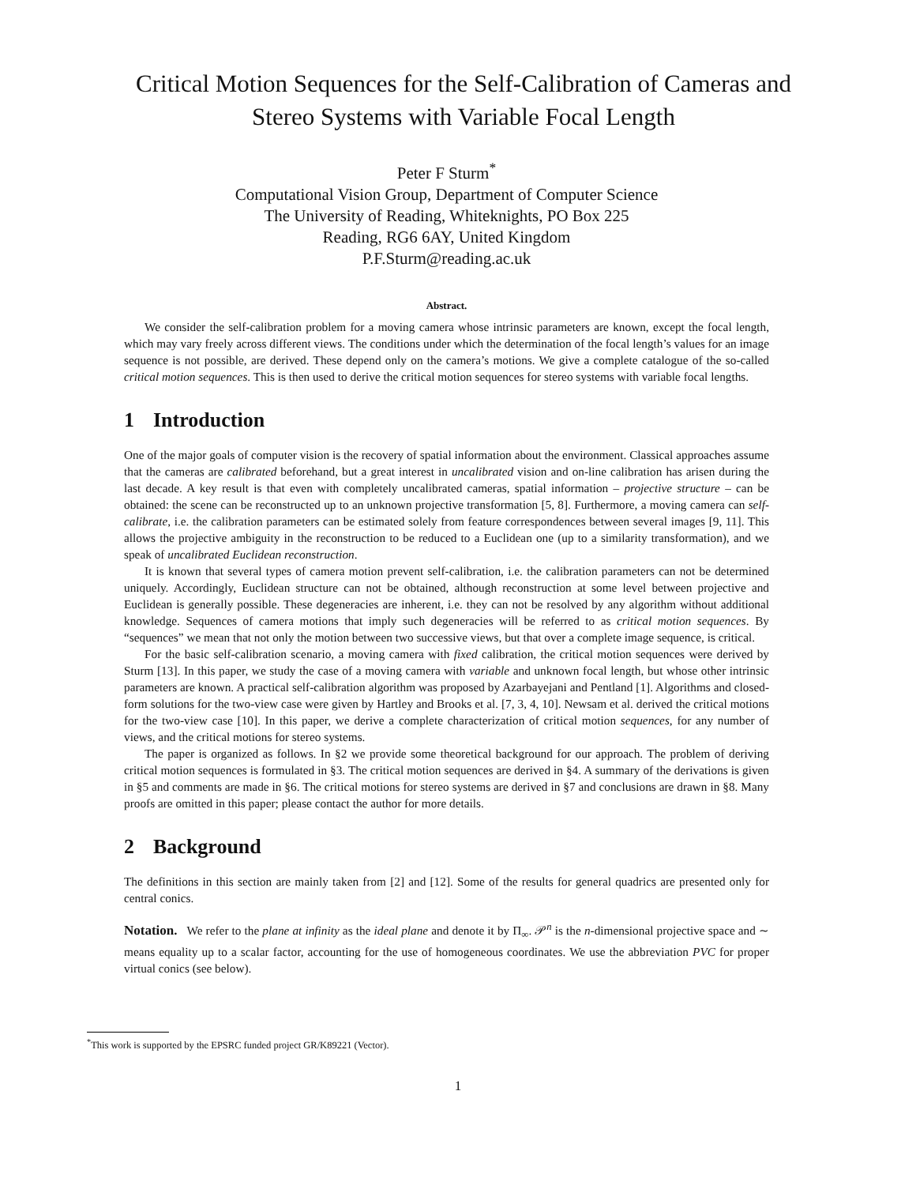Critical Motion Sequences for the Self-Calibration of Cameras and Stereo Systems with Variable Focal Length
Peter F Sturm<sup>*</sup>
Computational Vision Group, Department of Computer Science
The University of Reading, Whiteknights, PO Box 225
Reading, RG6 6AY, United Kingdom
P.F.Sturm@reading.ac.uk
Abstract.
We consider the self-calibration problem for a moving camera whose intrinsic parameters are known, except the focal length, which may vary freely across different views. The conditions under which the determination of the focal length’s values for an image sequence is not possible, are derived. These depend only on the camera’s motions. We give a complete catalogue of the so-called critical motion sequences. This is then used to derive the critical motion sequences for stereo systems with variable focal lengths.
1 Introduction
One of the major goals of computer vision is the recovery of spatial information about the environment. Classical approaches assume that the cameras are calibrated beforehand, but a great interest in uncalibrated vision and on-line calibration has arisen during the last decade. A key result is that even with completely uncalibrated cameras, spatial information – projective structure – can be obtained: the scene can be reconstructed up to an unknown projective transformation [5, 8]. Furthermore, a moving camera can self-calibrate, i.e. the calibration parameters can be estimated solely from feature correspondences between several images [9, 11]. This allows the projective ambiguity in the reconstruction to be reduced to a Euclidean one (up to a similarity transformation), and we speak of uncalibrated Euclidean reconstruction.
It is known that several types of camera motion prevent self-calibration, i.e. the calibration parameters can not be determined uniquely. Accordingly, Euclidean structure can not be obtained, although reconstruction at some level between projective and Euclidean is generally possible. These degeneracies are inherent, i.e. they can not be resolved by any algorithm without additional knowledge. Sequences of camera motions that imply such degeneracies will be referred to as critical motion sequences. By “sequences” we mean that not only the motion between two successive views, but that over a complete image sequence, is critical.
For the basic self-calibration scenario, a moving camera with fixed calibration, the critical motion sequences were derived by Sturm [13]. In this paper, we study the case of a moving camera with variable and unknown focal length, but whose other intrinsic parameters are known. A practical self-calibration algorithm was proposed by Azarbayejani and Pentland [1]. Algorithms and closed-form solutions for the two-view case were given by Hartley and Brooks et al. [7, 3, 4, 10]. Newsam et al. derived the critical motions for the two-view case [10]. In this paper, we derive a complete characterization of critical motion sequences, for any number of views, and the critical motions for stereo systems.
The paper is organized as follows. In §2 we provide some theoretical background for our approach. The problem of deriving critical motion sequences is formulated in §3. The critical motion sequences are derived in §4. A summary of the derivations is given in §5 and comments are made in §6. The critical motions for stereo systems are derived in §7 and conclusions are drawn in §8. Many proofs are omitted in this paper; please contact the author for more details.
2 Background
The definitions in this section are mainly taken from [2] and [12]. Some of the results for general quadrics are presented only for central conics.
Notation. We refer to the plane at infinity as the ideal plane and denote it by Π<sub>∞</sub>. 𝒫<sup>n</sup> is the n-dimensional projective space and ∼ means equality up to a scalar factor, accounting for the use of homogeneous coordinates. We use the abbreviation PVC for proper virtual conics (see below).
<sup>*</sup> This work is supported by the EPSRC funded project GR/K89221 (Vector).
1